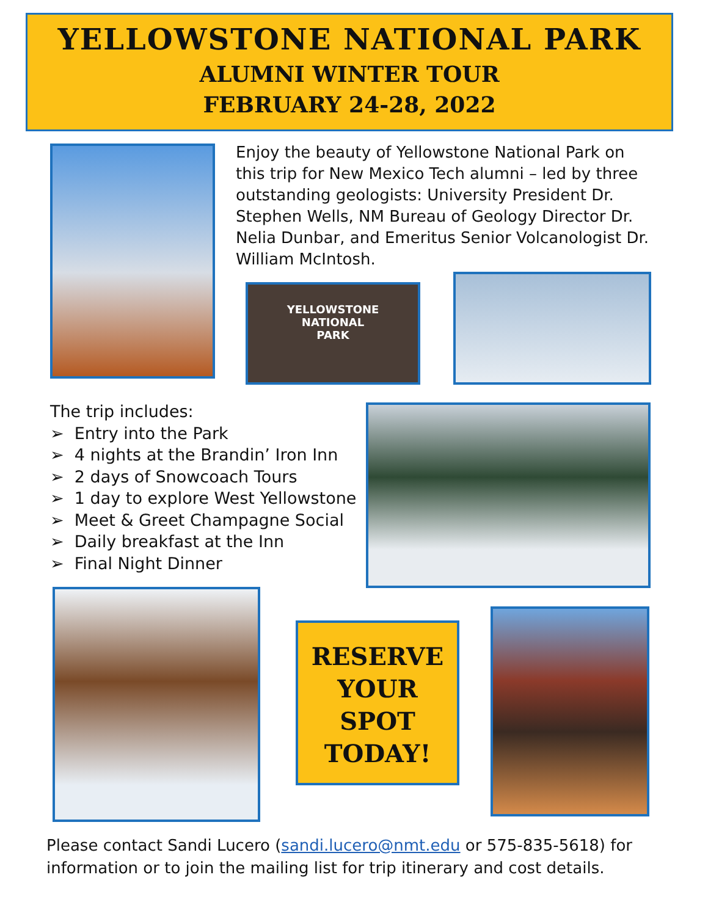YELLOWSTONE NATIONAL PARK
ALUMNI WINTER TOUR
FEBRUARY 24-28, 2022
Enjoy the beauty of Yellowstone National Park on this trip for New Mexico Tech alumni – led by three outstanding geologists: University President Dr. Stephen Wells, NM Bureau of Geology Director Dr. Nelia Dunbar, and Emeritus Senior Volcanologist Dr. William McIntosh.
YELLOWSTONE
NATIONAL
PARK
The trip includes:
➢ Entry into the Park
➢ 4 nights at the Brandin’ Iron Inn
➢ 2 days of Snowcoach Tours
➢ 1 day to explore West Yellowstone
➢ Meet & Greet Champagne Social
➢ Daily breakfast at the Inn
➢ Final Night Dinner
RESERVE
YOUR
SPOT
TODAY!
Please contact Sandi Lucero (sandi.lucero@nmt.edu or 575-835-5618) for information or to join the mailing list for trip itinerary and cost details.